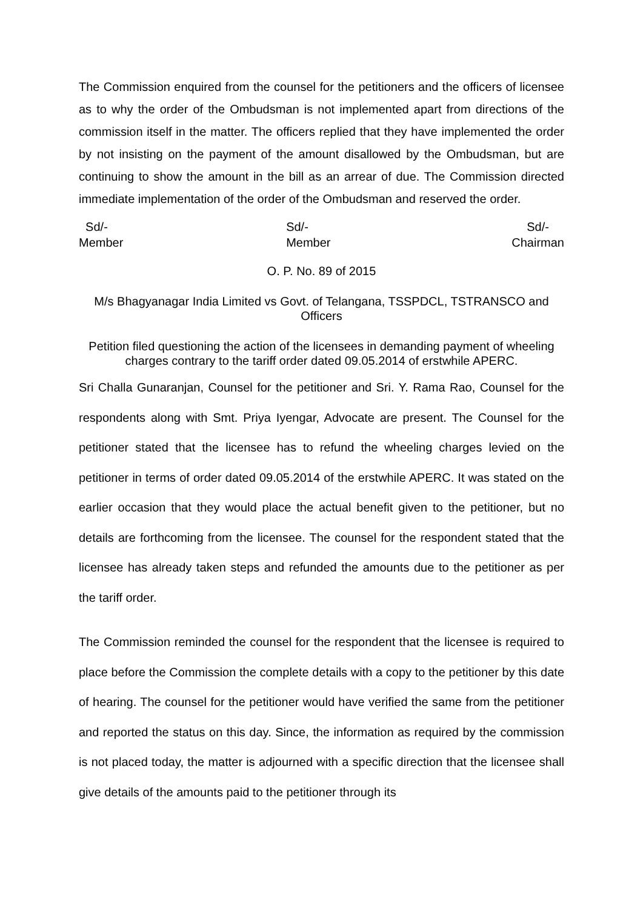The Commission enquired from the counsel for the petitioners and the officers of licensee as to why the order of the Ombudsman is not implemented apart from directions of the commission itself in the matter. The officers replied that they have implemented the order by not insisting on the payment of the amount disallowed by the Ombudsman, but are continuing to show the amount in the bill as an arrear of due. The Commission directed immediate implementation of the order of the Ombudsman and reserved the order.
Sd/-
Member
Sd/-
Member
Sd/-
Chairman
O. P. No. 89 of 2015
M/s Bhagyanagar India Limited vs Govt. of Telangana, TSSPDCL, TSTRANSCO and Officers
Petition filed questioning the action of the licensees in demanding payment of wheeling charges contrary to the tariff order dated 09.05.2014 of erstwhile APERC.
Sri Challa Gunaranjan, Counsel for the petitioner and Sri. Y. Rama Rao, Counsel for the respondents along with Smt. Priya Iyengar, Advocate are present. The Counsel for the petitioner stated that the licensee has to refund the wheeling charges levied on the petitioner in terms of order dated 09.05.2014 of the erstwhile APERC. It was stated on the earlier occasion that they would place the actual benefit given to the petitioner, but no details are forthcoming from the licensee. The counsel for the respondent stated that the licensee has already taken steps and refunded the amounts due to the petitioner as per the tariff order.
The Commission reminded the counsel for the respondent that the licensee is required to place before the Commission the complete details with a copy to the petitioner by this date of hearing. The counsel for the petitioner would have verified the same from the petitioner and reported the status on this day. Since, the information as required by the commission is not placed today, the matter is adjourned with a specific direction that the licensee shall give details of the amounts paid to the petitioner through its